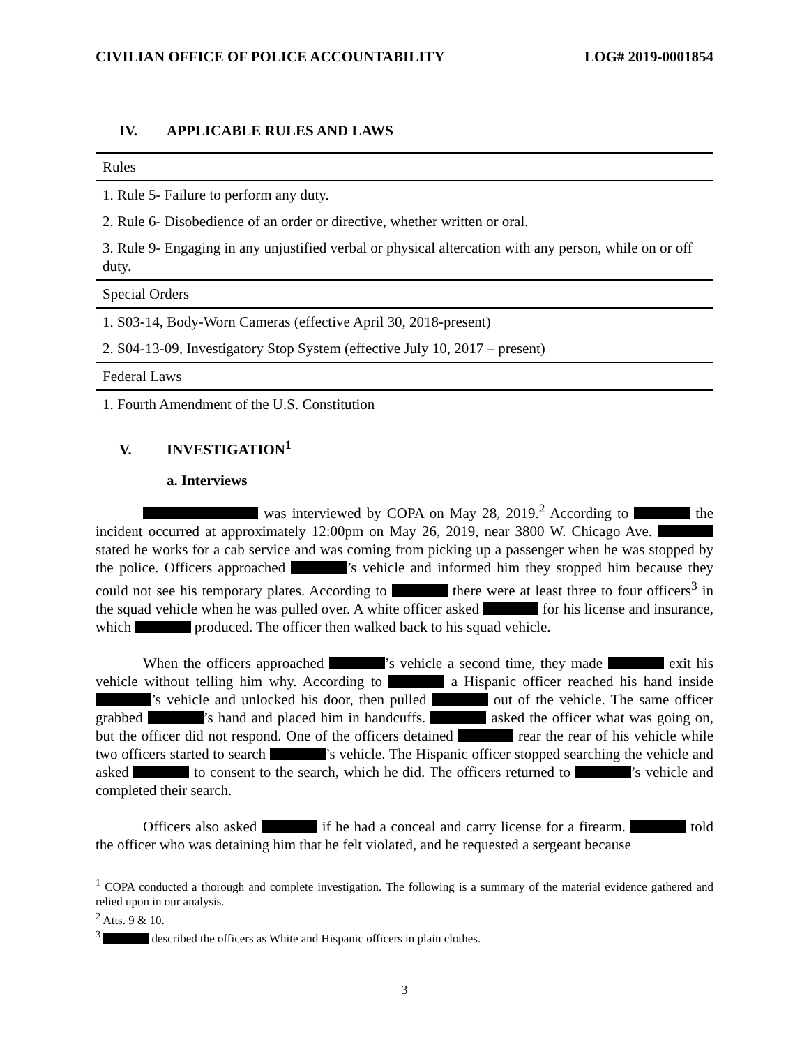CIVILIAN OFFICE OF POLICE ACCOUNTABILITY LOG# 2019-0001854
IV. APPLICABLE RULES AND LAWS
| Rules |
| --- |
| 1. Rule 5- Failure to perform any duty. |
| 2. Rule 6- Disobedience of an order or directive, whether written or oral. |
| 3. Rule 9- Engaging in any unjustified verbal or physical altercation with any person, while on or off duty. |
| Special Orders |
| 1. S03-14, Body-Worn Cameras (effective April 30, 2018-present) |
| 2. S04-13-09, Investigatory Stop System (effective July 10, 2017 – present) |
| Federal Laws |
| 1. Fourth Amendment of the U.S. Constitution |
V. INVESTIGATION<sup>1</sup>
a. Interviews
was interviewed by COPA on May 28, 2019.<sup>2</sup> According to the incident occurred at approximately 12:00pm on May 26, 2019, near 3800 W. Chicago Ave. stated he works for a cab service and was coming from picking up a passenger when he was stopped by the police. Officers approached ’s vehicle and informed him they stopped him because they could not see his temporary plates. According to there were at least three to four officers<sup>3</sup> in the squad vehicle when he was pulled over. A white officer asked for his license and insurance, which produced. The officer then walked back to his squad vehicle.
When the officers approached ’s vehicle a second time, they made exit his vehicle without telling him why. According to a Hispanic officer reached his hand inside ’s vehicle and unlocked his door, then pulled out of the vehicle. The same officer grabbed ’s hand and placed him in handcuffs. asked the officer what was going on, but the officer did not respond. One of the officers detained rear the rear of his vehicle while two officers started to search ’s vehicle. The Hispanic officer stopped searching the vehicle and asked to consent to the search, which he did. The officers returned to ’s vehicle and completed their search.
Officers also asked if he had a conceal and carry license for a firearm. told the officer who was detaining him that he felt violated, and he requested a sergeant because
<sup>1</sup> COPA conducted a thorough and complete investigation. The following is a summary of the material evidence gathered and relied upon in our analysis.
<sup>2</sup> Atts. 9 & 10.
<sup>3</sup> described the officers as White and Hispanic officers in plain clothes.
3